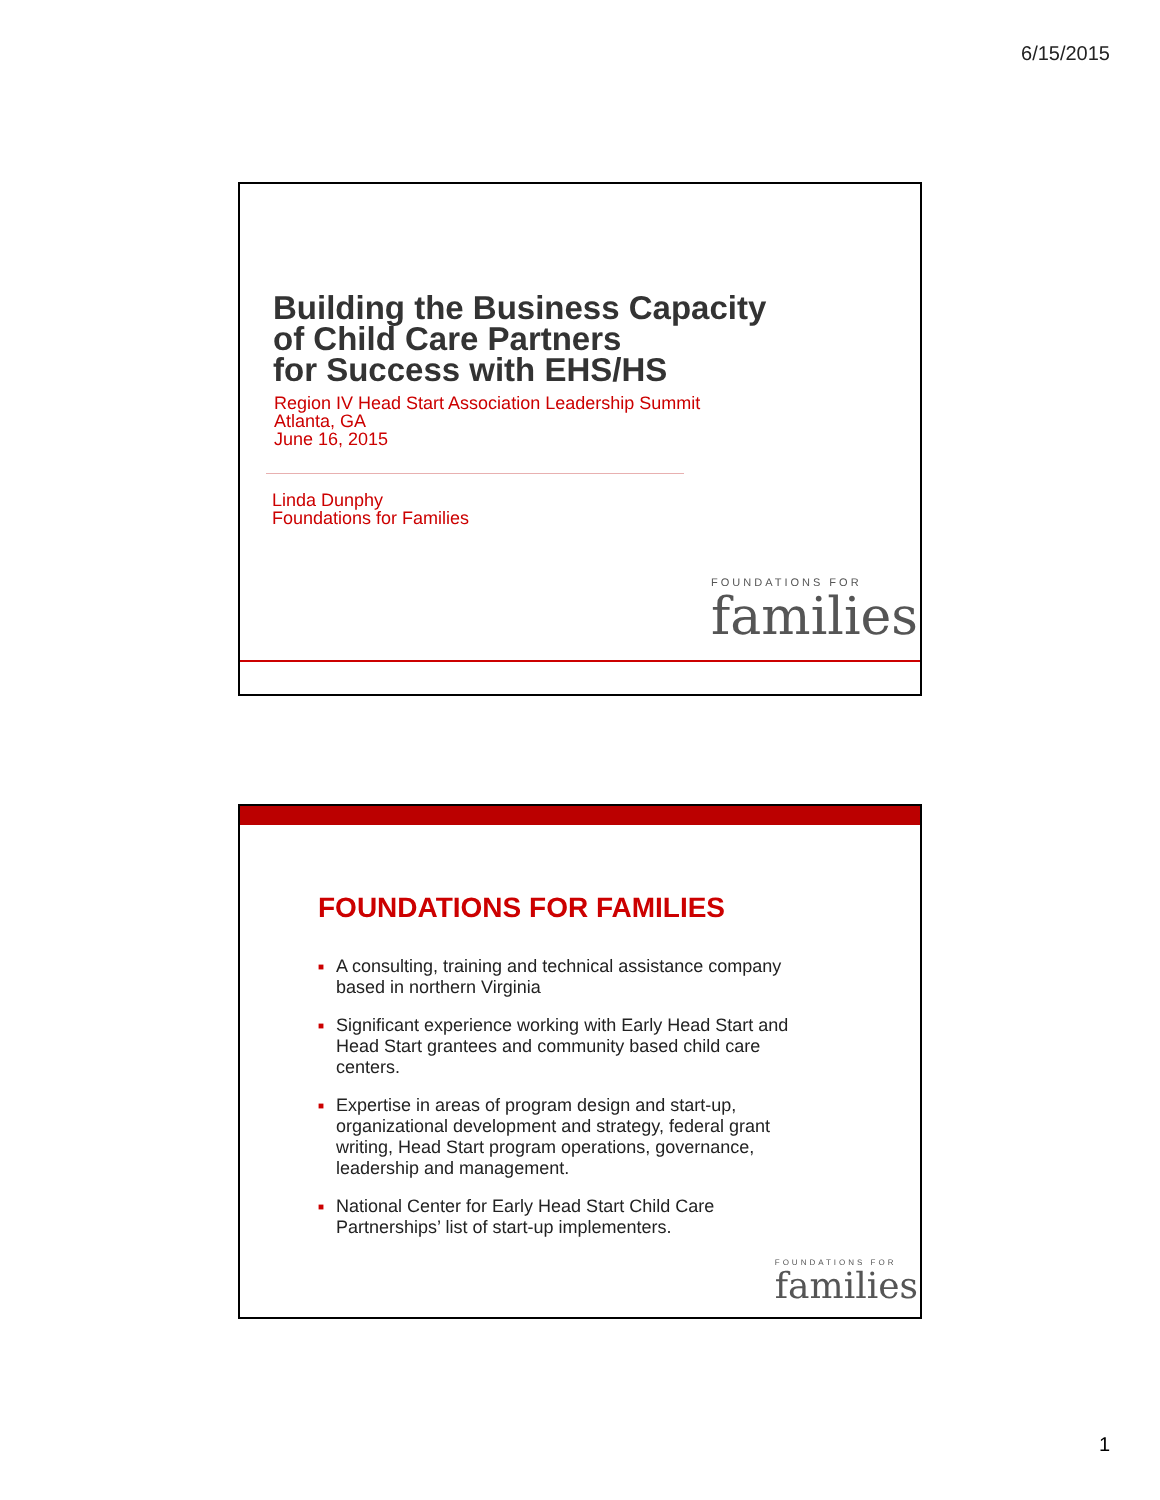6/15/2015
Building the Business Capacity
of Child Care Partners
for Success with EHS/HS
Region IV Head Start Association Leadership Summit
Atlanta, GA
June 16, 2015
Linda Dunphy
Foundations for Families
FOUNDATIONS FOR
families
FOUNDATIONS FOR FAMILIES
■ A consulting, training and technical assistance company based in northern Virginia
■ Significant experience working with Early Head Start and Head Start grantees and community based child care centers.
■ Expertise in areas of program design and start-up, organizational development and strategy, federal grant writing, Head Start program operations, governance, leadership and management.
■ National Center for Early Head Start Child Care Partnerships’ list of start-up implementers.
FOUNDATIONS FOR
families
1